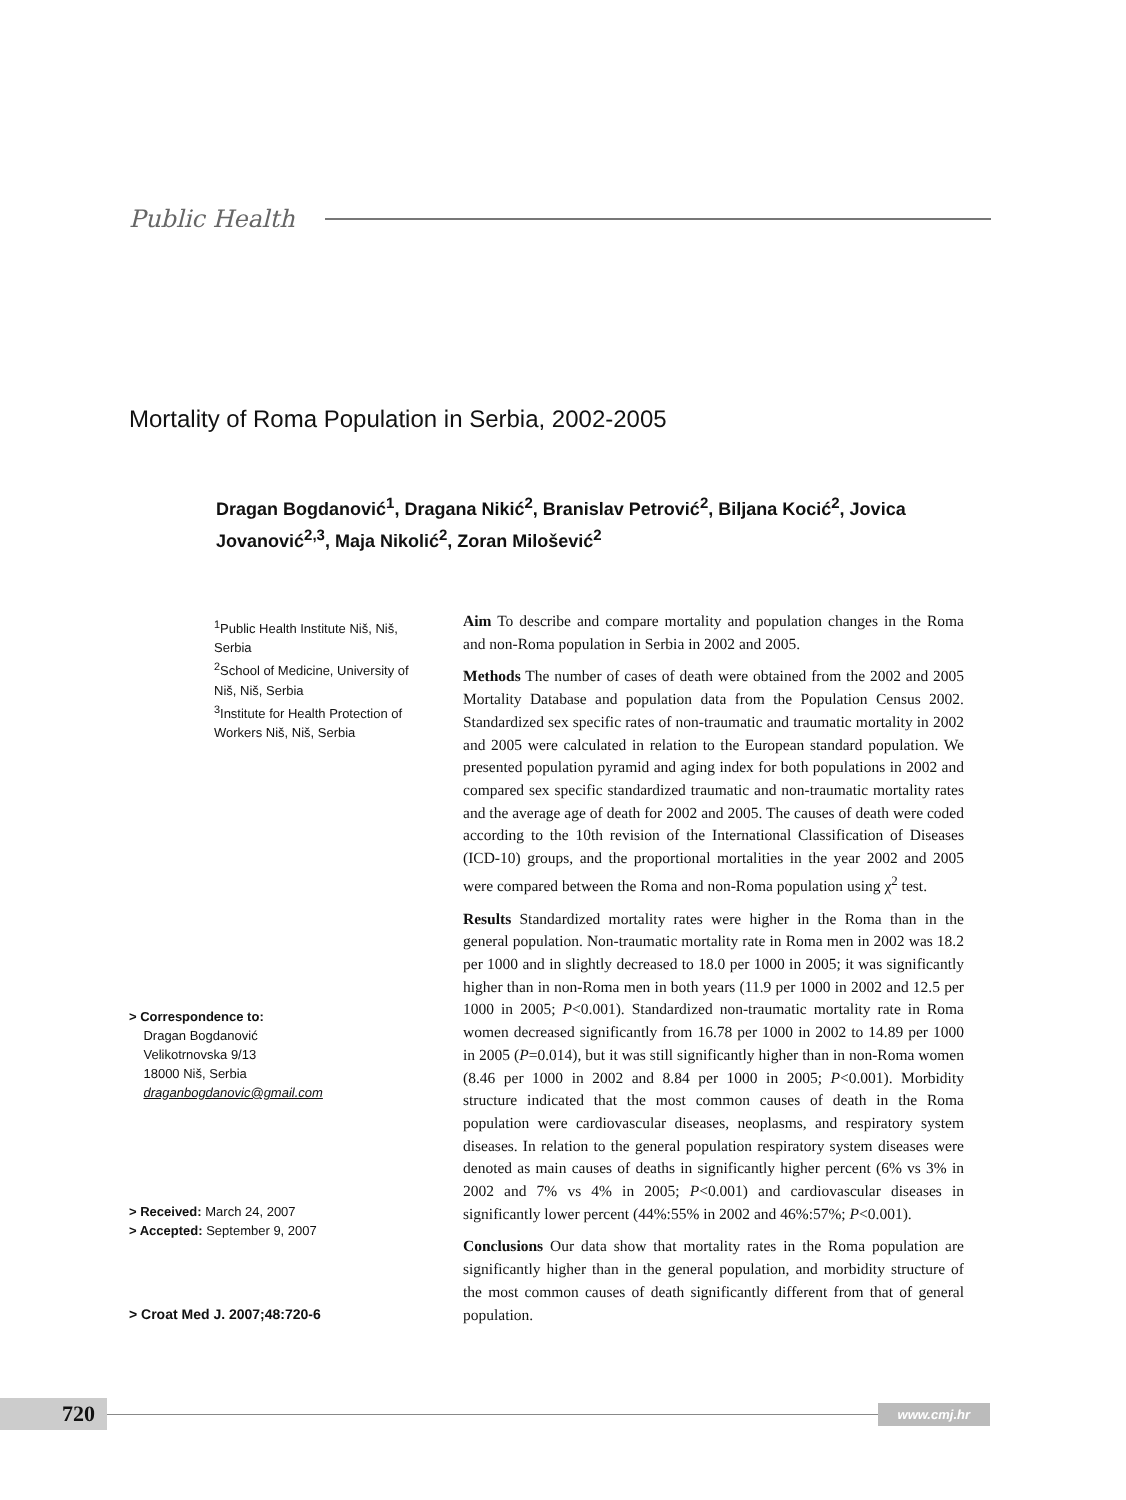Public Health
Mortality of Roma Population in Serbia, 2002-2005
Dragan Bogdanović<sup>1</sup>, Dragana Nikić<sup>2</sup>, Branislav Petrović<sup>2</sup>, Biljana Kocić<sup>2</sup>, Jovica Jovanović<sup>2,3</sup>, Maja Nikolić<sup>2</sup>, Zoran Milošević<sup>2</sup>
<sup>1</sup> Public Health Institute Niš, Niš, Serbia
<sup>2</sup> School of Medicine, University of Niš, Niš, Serbia
<sup>3</sup> Institute for Health Protection of Workers Niš, Niš, Serbia
> Correspondence to:
Dragan Bogdanović
Velikotrnovska 9/13
18000 Niš, Serbia
draganbogdanovic@gmail.com
> Received: March 24, 2007
> Accepted: September 9, 2007
> Croat Med J. 2007;48:720-6
Aim To describe and compare mortality and population changes in the Roma and non-Roma population in Serbia in 2002 and 2005.
Methods The number of cases of death were obtained from the 2002 and 2005 Mortality Database and population data from the Population Census 2002. Standardized sex specific rates of non-traumatic and traumatic mortality in 2002 and 2005 were calculated in relation to the European standard population. We presented population pyramid and aging index for both populations in 2002 and compared sex specific standardized traumatic and non-traumatic mortality rates and the average age of death for 2002 and 2005. The causes of death were coded according to the 10th revision of the International Classification of Diseases (ICD-10) groups, and the proportional mortalities in the year 2002 and 2005 were compared between the Roma and non-Roma population using χ<sup>2</sup> test.
Results Standardized mortality rates were higher in the Roma than in the general population. Non-traumatic mortality rate in Roma men in 2002 was 18.2 per 1000 and in slightly decreased to 18.0 per 1000 in 2005; it was significantly higher than in non-Roma men in both years (11.9 per 1000 in 2002 and 12.5 per 1000 in 2005; P<0.001). Standardized non-traumatic mortality rate in Roma women decreased significantly from 16.78 per 1000 in 2002 to 14.89 per 1000 in 2005 (P=0.014), but it was still significantly higher than in non-Roma women (8.46 per 1000 in 2002 and 8.84 per 1000 in 2005; P<0.001). Morbidity structure indicated that the most common causes of death in the Roma population were cardiovascular diseases, neoplasms, and respiratory system diseases. In relation to the general population respiratory system diseases were denoted as main causes of deaths in significantly higher percent (6% vs 3% in 2002 and 7% vs 4% in 2005; P<0.001) and cardiovascular diseases in significantly lower percent (44%:55% in 2002 and 46%:57%; P<0.001).
Conclusions Our data show that mortality rates in the Roma population are significantly higher than in the general population, and morbidity structure of the most common causes of death significantly different from that of general population.
720
www.cmj.hr